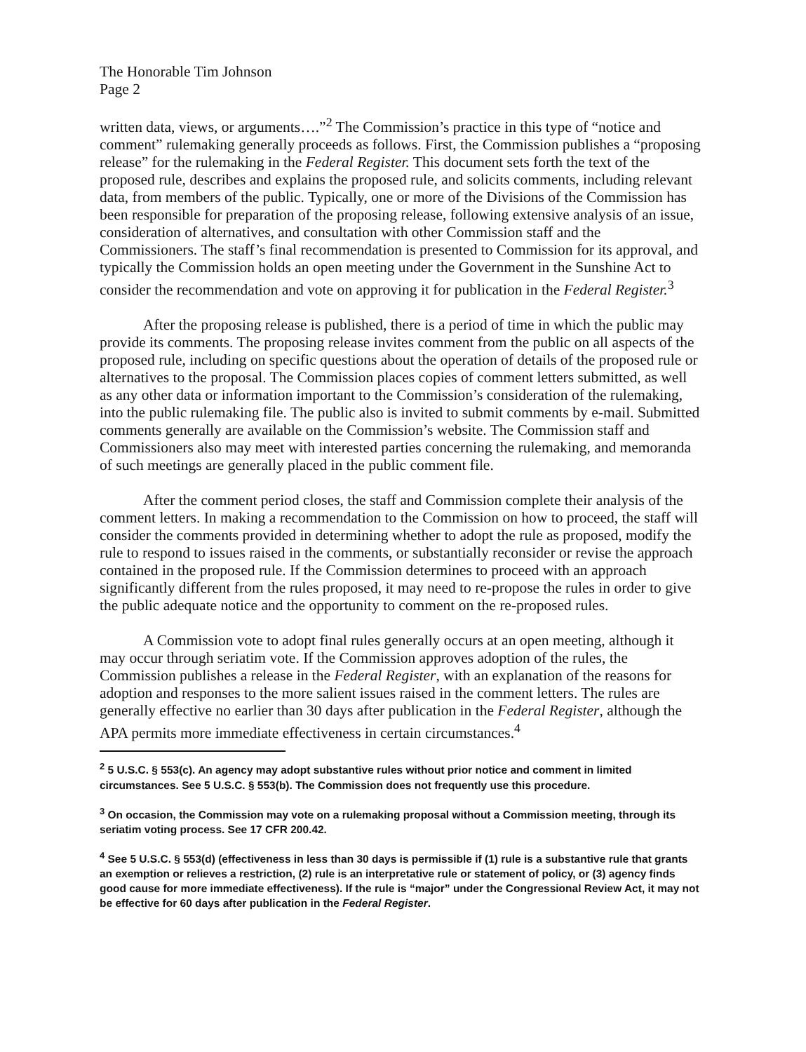The Honorable Tim Johnson
Page 2
written data, views, or arguments….”<sup>2</sup> The Commission’s practice in this type of “notice and comment” rulemaking generally proceeds as follows. First, the Commission publishes a “proposing release” for the rulemaking in the Federal Register. This document sets forth the text of the proposed rule, describes and explains the proposed rule, and solicits comments, including relevant data, from members of the public. Typically, one or more of the Divisions of the Commission has been responsible for preparation of the proposing release, following extensive analysis of an issue, consideration of alternatives, and consultation with other Commission staff and the Commissioners. The staff’s final recommendation is presented to Commission for its approval, and typically the Commission holds an open meeting under the Government in the Sunshine Act to consider the recommendation and vote on approving it for publication in the Federal Register.<sup>3</sup>
After the proposing release is published, there is a period of time in which the public may provide its comments. The proposing release invites comment from the public on all aspects of the proposed rule, including on specific questions about the operation of details of the proposed rule or alternatives to the proposal. The Commission places copies of comment letters submitted, as well as any other data or information important to the Commission’s consideration of the rulemaking, into the public rulemaking file. The public also is invited to submit comments by e-mail. Submitted comments generally are available on the Commission’s website. The Commission staff and Commissioners also may meet with interested parties concerning the rulemaking, and memoranda of such meetings are generally placed in the public comment file.
After the comment period closes, the staff and Commission complete their analysis of the comment letters. In making a recommendation to the Commission on how to proceed, the staff will consider the comments provided in determining whether to adopt the rule as proposed, modify the rule to respond to issues raised in the comments, or substantially reconsider or revise the approach contained in the proposed rule. If the Commission determines to proceed with an approach significantly different from the rules proposed, it may need to re-propose the rules in order to give the public adequate notice and the opportunity to comment on the re-proposed rules.
A Commission vote to adopt final rules generally occurs at an open meeting, although it may occur through seriatim vote. If the Commission approves adoption of the rules, the Commission publishes a release in the Federal Register, with an explanation of the reasons for adoption and responses to the more salient issues raised in the comment letters. The rules are generally effective no earlier than 30 days after publication in the Federal Register, although the APA permits more immediate effectiveness in certain circumstances.<sup>4</sup>
<sup>2</sup> 5 U.S.C. § 553(c). An agency may adopt substantive rules without prior notice and comment in limited circumstances. See 5 U.S.C. § 553(b). The Commission does not frequently use this procedure.
<sup>3</sup> On occasion, the Commission may vote on a rulemaking proposal without a Commission meeting, through its seriatim voting process. See 17 CFR 200.42.
<sup>4</sup> See 5 U.S.C. § 553(d) (effectiveness in less than 30 days is permissible if (1) rule is a substantive rule that grants an exemption or relieves a restriction, (2) rule is an interpretative rule or statement of policy, or (3) agency finds good cause for more immediate effectiveness). If the rule is “major” under the Congressional Review Act, it may not be effective for 60 days after publication in the Federal Register.